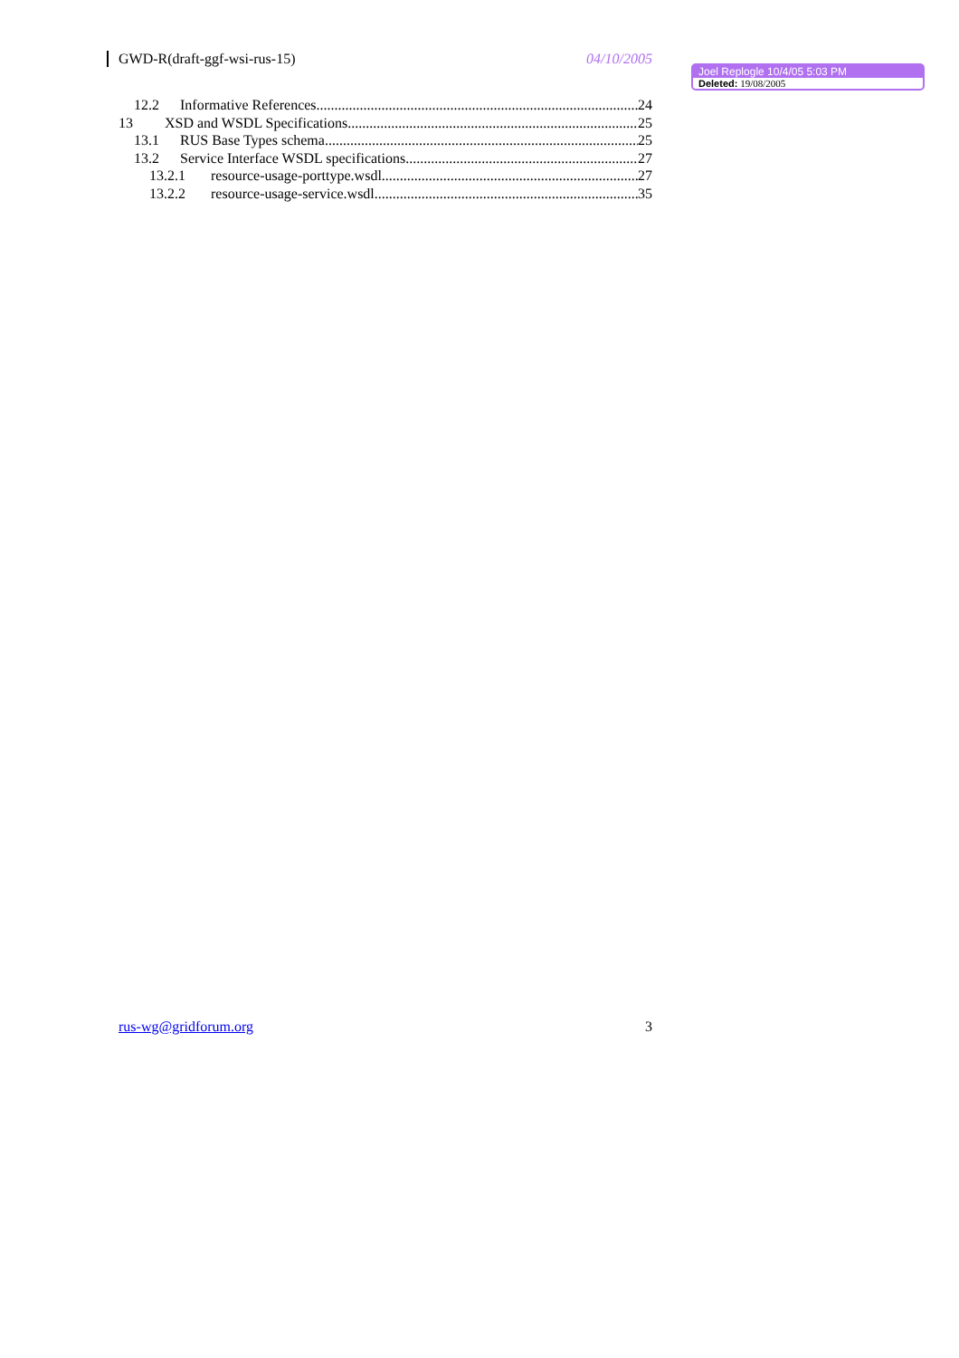GWD-R(draft-ggf-wsi-rus-15) 04/10/2005
Joel Replogle 10/4/05 5:03 PM
Deleted: 19/08/2005
12.2 Informative References 24
13 XSD and WSDL Specifications 25
13.1 RUS Base Types schema 25
13.2 Service Interface WSDL specifications 27
13.2.1 resource-usage-porttype.wsdl 27
13.2.2 resource-usage-service.wsdl 35
rus-wg@gridforum.org 3